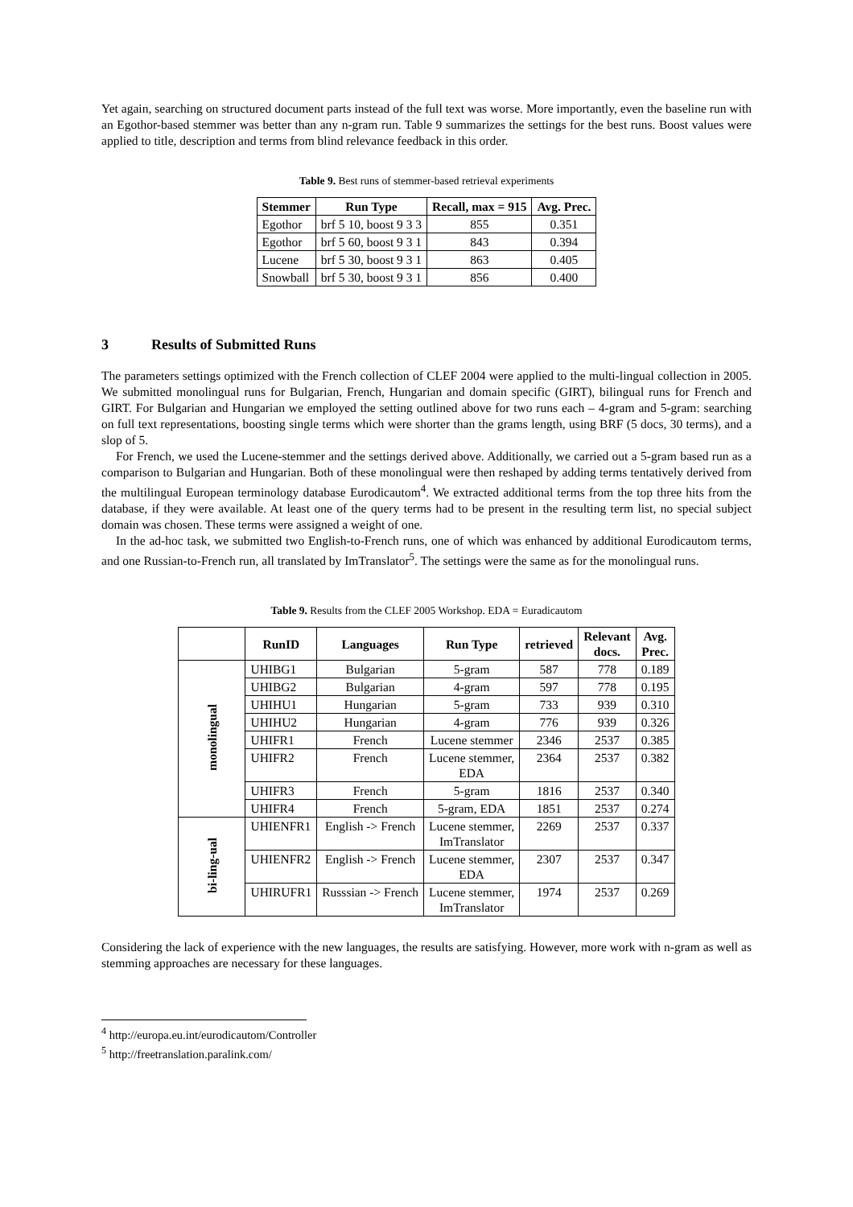Yet again, searching on structured document parts instead of the full text was worse. More importantly, even the baseline run with an Egothor-based stemmer was better than any n-gram run. Table 9 summarizes the settings for the best runs. Boost values were applied to title, description and terms from blind relevance feedback in this order.
Table 9. Best runs of stemmer-based retrieval experiments
| Stemmer | Run Type | Recall, max = 915 | Avg. Prec. |
| --- | --- | --- | --- |
| Egothor | brf 5 10, boost 9 3 3 | 855 | 0.351 |
| Egothor | brf 5 60, boost 9 3 1 | 843 | 0.394 |
| Lucene | brf 5 30, boost 9 3 1 | 863 | 0.405 |
| Snowball | brf 5 30, boost 9 3 1 | 856 | 0.400 |
3 Results of Submitted Runs
The parameters settings optimized with the French collection of CLEF 2004 were applied to the multi-lingual collection in 2005. We submitted monolingual runs for Bulgarian, French, Hungarian and domain specific (GIRT), bilingual runs for French and GIRT. For Bulgarian and Hungarian we employed the setting outlined above for two runs each – 4-gram and 5-gram: searching on full text representations, boosting single terms which were shorter than the grams length, using BRF (5 docs, 30 terms), and a slop of 5.
For French, we used the Lucene-stemmer and the settings derived above. Additionally, we carried out a 5-gram based run as a comparison to Bulgarian and Hungarian. Both of these monolingual were then reshaped by adding terms tentatively derived from the multilingual European terminology database Eurodicautom<sup>4</sup>. We extracted additional terms from the top three hits from the database, if they were available. At least one of the query terms had to be present in the resulting term list, no special subject domain was chosen. These terms were assigned a weight of one.
In the ad-hoc task, we submitted two English-to-French runs, one of which was enhanced by additional Eurodicautom terms, and one Russian-to-French run, all translated by ImTranslator<sup>5</sup>. The settings were the same as for the monolingual runs.
Table 9. Results from the CLEF 2005 Workshop. EDA = Euradicautom
| | RunID | Languages | Run Type | retrieved | Relevant docs. | Avg. Prec. |
| --- | --- | --- | --- | --- | --- | --- |
| monolingual | UHIBG1 | Bulgarian | 5-gram | 587 | 778 | 0.189 |
| | UHIBG2 | Bulgarian | 4-gram | 597 | 778 | 0.195 |
| | UHIHU1 | Hungarian | 5-gram | 733 | 939 | 0.310 |
| | UHIHU2 | Hungarian | 4-gram | 776 | 939 | 0.326 |
| | UHIFR1 | French | Lucene stemmer | 2346 | 2537 | 0.385 |
| | UHIFR2 | French | Lucene stemmer, EDA | 2364 | 2537 | 0.382 |
| | UHIFR3 | French | 5-gram | 1816 | 2537 | 0.340 |
| | UHIFR4 | French | 5-gram, EDA | 1851 | 2537 | 0.274 |
| bi-ling-ual | UHIENFR1 | English -> French | Lucene stemmer, ImTranslator | 2269 | 2537 | 0.337 |
| | UHIENFR2 | English -> French | Lucene stemmer, EDA | 2307 | 2537 | 0.347 |
| | UHIRUFR1 | Russsian -> French | Lucene stemmer, ImTranslator | 1974 | 2537 | 0.269 |
Considering the lack of experience with the new languages, the results are satisfying. However, more work with n-gram as well as stemming approaches are necessary for these languages.
<sup>4</sup> http://europa.eu.int/eurodicautom/Controller
<sup>5</sup> http://freetranslation.paralink.com/